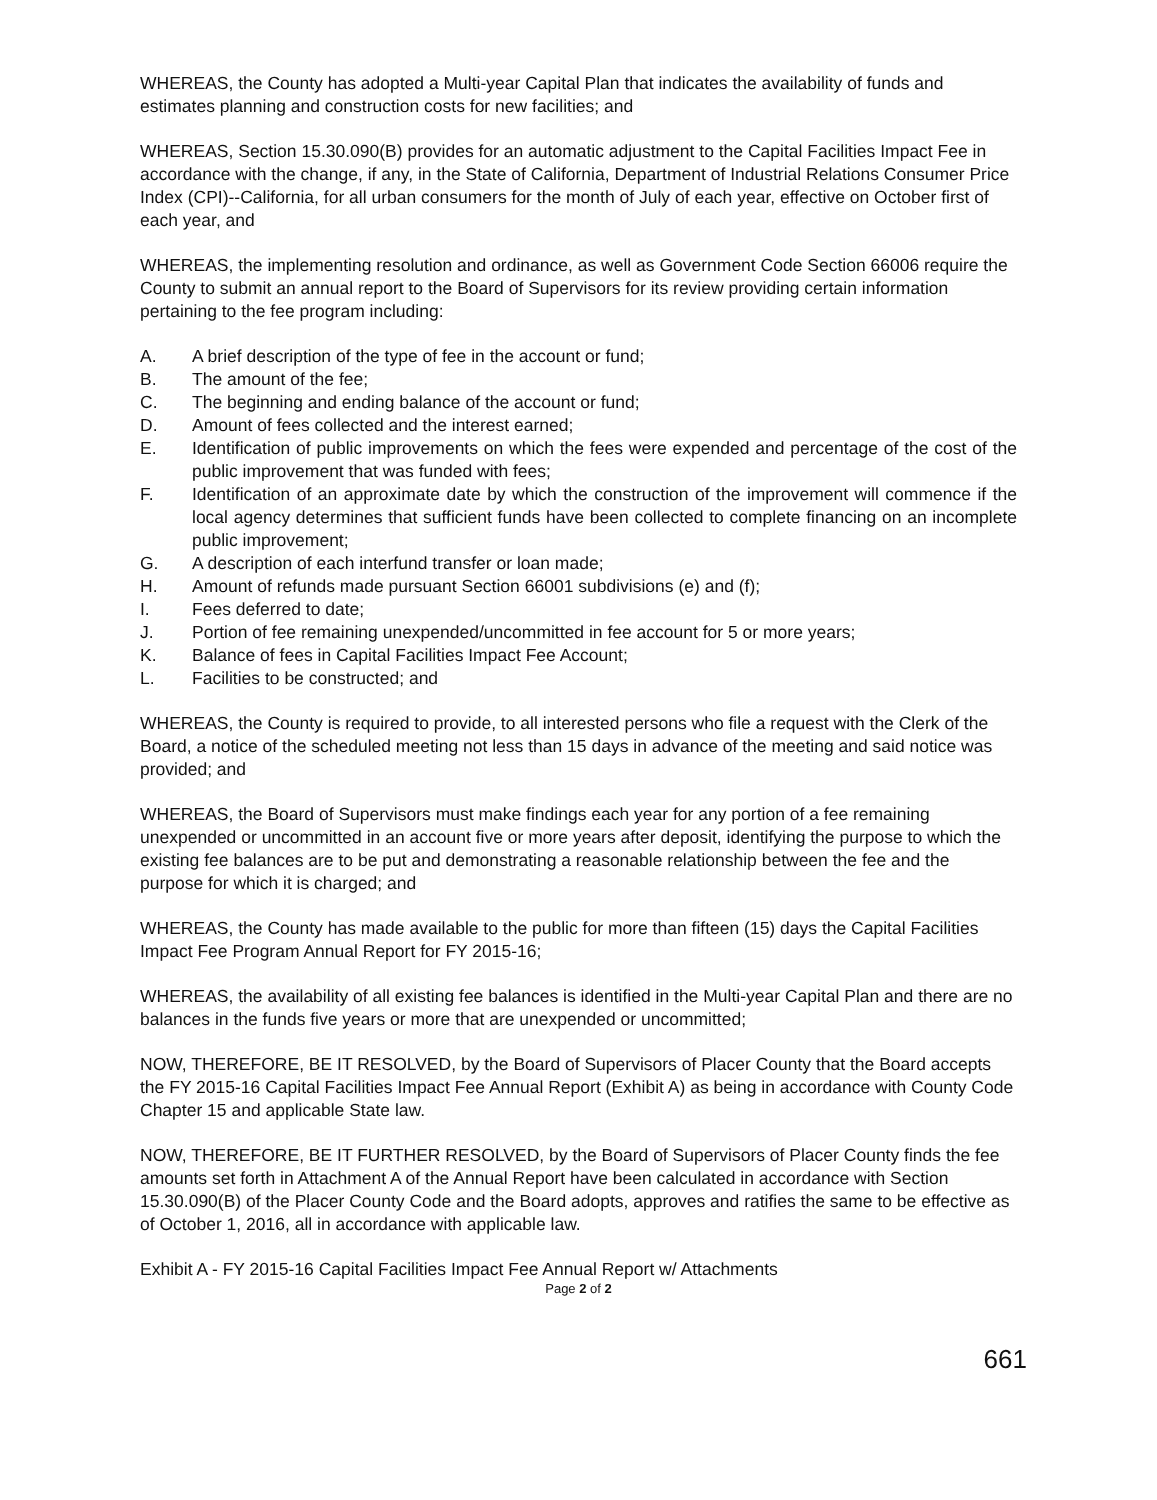WHEREAS, the County has adopted a Multi-year Capital Plan that indicates the availability of funds and estimates planning and construction costs for new facilities; and
WHEREAS, Section 15.30.090(B) provides for an automatic adjustment to the Capital Facilities Impact Fee in accordance with the change, if any, in the State of California, Department of Industrial Relations Consumer Price Index (CPI)--California, for all urban consumers for the month of July of each year, effective on October first of each year, and
WHEREAS, the implementing resolution and ordinance, as well as Government Code Section 66006 require the County to submit an annual report to the Board of Supervisors for its review providing certain information pertaining to the fee program including:
A. A brief description of the type of fee in the account or fund;
B. The amount of the fee;
C. The beginning and ending balance of the account or fund;
D. Amount of fees collected and the interest earned;
E. Identification of public improvements on which the fees were expended and percentage of the cost of the public improvement that was funded with fees;
F. Identification of an approximate date by which the construction of the improvement will commence if the local agency determines that sufficient funds have been collected to complete financing on an incomplete public improvement;
G. A description of each interfund transfer or loan made;
H. Amount of refunds made pursuant Section 66001 subdivisions (e) and (f);
I. Fees deferred to date;
J. Portion of fee remaining unexpended/uncommitted in fee account for 5 or more years;
K. Balance of fees in Capital Facilities Impact Fee Account;
L. Facilities to be constructed; and
WHEREAS, the County is required to provide, to all interested persons who file a request with the Clerk of the Board, a notice of the scheduled meeting not less than 15 days in advance of the meeting and said notice was provided; and
WHEREAS, the Board of Supervisors must make findings each year for any portion of a fee remaining unexpended or uncommitted in an account five or more years after deposit, identifying the purpose to which the existing fee balances are to be put and demonstrating a reasonable relationship between the fee and the purpose for which it is charged; and
WHEREAS, the County has made available to the public for more than fifteen (15) days the Capital Facilities Impact Fee Program Annual Report for FY 2015-16;
WHEREAS, the availability of all existing fee balances is identified in the Multi-year Capital Plan and there are no balances in the funds five years or more that are unexpended or uncommitted;
NOW, THEREFORE, BE IT RESOLVED, by the Board of Supervisors of Placer County that the Board accepts the FY 2015-16 Capital Facilities Impact Fee Annual Report (Exhibit A) as being in accordance with County Code Chapter 15 and applicable State law.
NOW, THEREFORE, BE IT FURTHER RESOLVED, by the Board of Supervisors of Placer County finds the fee amounts set forth in Attachment A of the Annual Report have been calculated in accordance with Section 15.30.090(B) of the Placer County Code and the Board adopts, approves and ratifies the same to be effective as of October 1, 2016, all in accordance with applicable law.
Exhibit A - FY 2015-16 Capital Facilities Impact Fee Annual Report w/ Attachments
Page 2 of 2
661